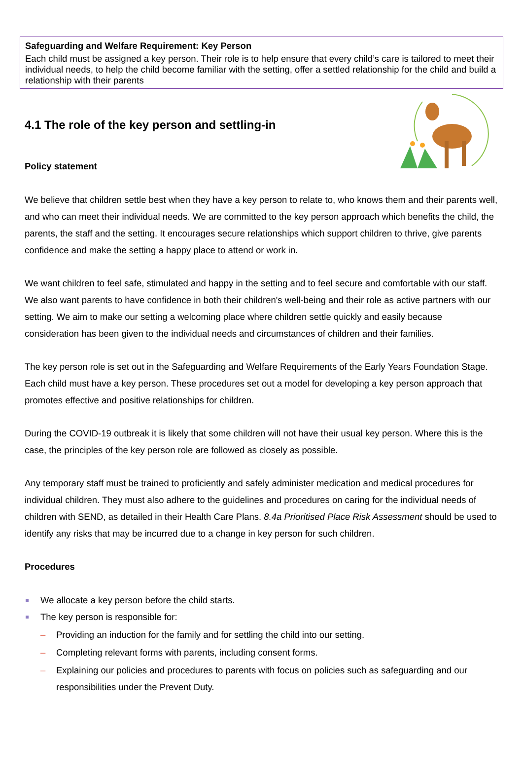Safeguarding and Welfare Requirement: Key Person
Each child must be assigned a key person. Their role is to help ensure that every child’s care is tailored to meet their individual needs, to help the child become familiar with the setting, offer a settled relationship for the child and build a relationship with their parents
4.1 The role of the key person and settling-in
Policy statement
We believe that children settle best when they have a key person to relate to, who knows them and their parents well, and who can meet their individual needs. We are committed to the key person approach which benefits the child, the parents, the staff and the setting. It encourages secure relationships which support children to thrive, give parents confidence and make the setting a happy place to attend or work in.
We want children to feel safe, stimulated and happy in the setting and to feel secure and comfortable with our staff. We also want parents to have confidence in both their children's well-being and their role as active partners with our setting. We aim to make our setting a welcoming place where children settle quickly and easily because consideration has been given to the individual needs and circumstances of children and their families.
The key person role is set out in the Safeguarding and Welfare Requirements of the Early Years Foundation Stage. Each child must have a key person. These procedures set out a model for developing a key person approach that promotes effective and positive relationships for children.
During the COVID-19 outbreak it is likely that some children will not have their usual key person. Where this is the case, the principles of the key person role are followed as closely as possible.
Any temporary staff must be trained to proficiently and safely administer medication and medical procedures for individual children. They must also adhere to the guidelines and procedures on caring for the individual needs of children with SEND, as detailed in their Health Care Plans. 8.4a Prioritised Place Risk Assessment should be used to identify any risks that may be incurred due to a change in key person for such children.
Procedures
We allocate a key person before the child starts.
The key person is responsible for:
– Providing an induction for the family and for settling the child into our setting.
– Completing relevant forms with parents, including consent forms.
– Explaining our policies and procedures to parents with focus on policies such as safeguarding and our responsibilities under the Prevent Duty.